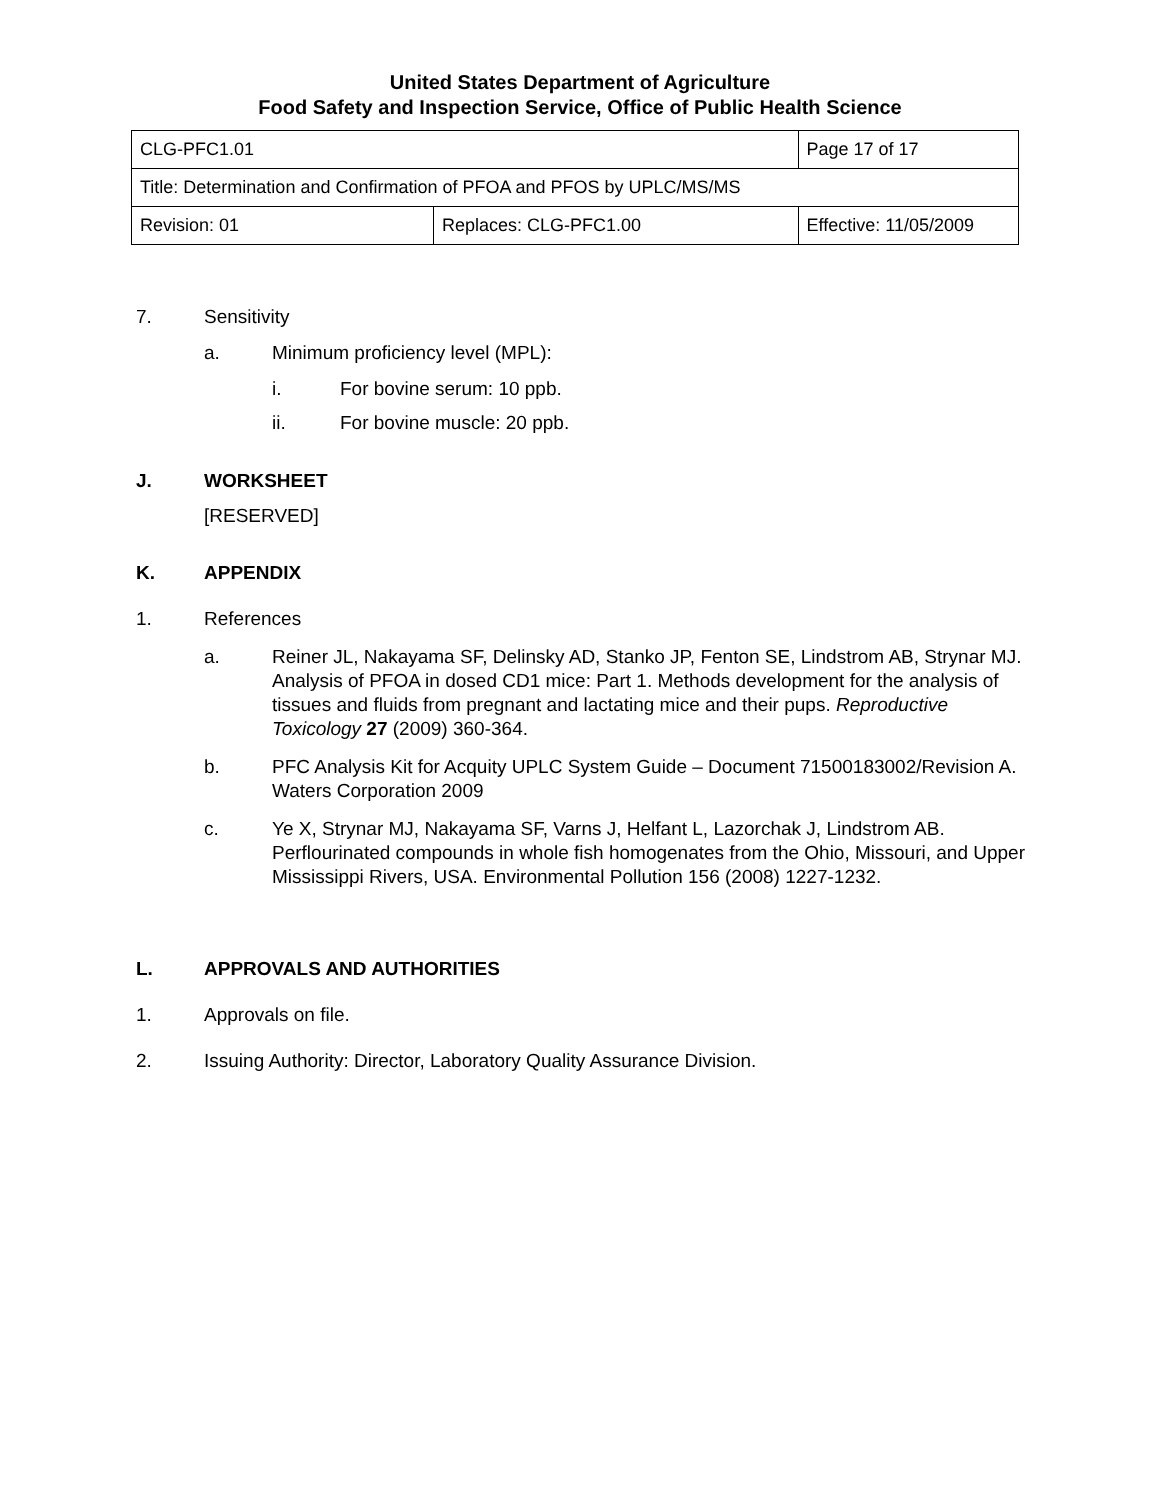United States Department of Agriculture
Food Safety and Inspection Service, Office of Public Health Science
| CLG-PFC1.01 | | Page 17 of 17 |
| Title: Determination and Confirmation of PFOA and PFOS by UPLC/MS/MS | | |
| Revision: 01 | Replaces: CLG-PFC1.00 | Effective: 11/05/2009 |
7. Sensitivity
a. Minimum proficiency level (MPL):
i. For bovine serum: 10 ppb.
ii. For bovine muscle: 20 ppb.
J. WORKSHEET
[RESERVED]
K. APPENDIX
1. References
a. Reiner JL, Nakayama SF, Delinsky AD, Stanko JP, Fenton SE, Lindstrom AB, Strynar MJ. Analysis of PFOA in dosed CD1 mice: Part 1. Methods development for the analysis of tissues and fluids from pregnant and lactating mice and their pups. Reproductive Toxicology 27 (2009) 360-364.
b. PFC Analysis Kit for Acquity UPLC System Guide – Document 71500183002/Revision A. Waters Corporation 2009
c. Ye X, Strynar MJ, Nakayama SF, Varns J, Helfant L, Lazorchak J, Lindstrom AB. Perflourinated compounds in whole fish homogenates from the Ohio, Missouri, and Upper Mississippi Rivers, USA. Environmental Pollution 156 (2008) 1227-1232.
L. APPROVALS AND AUTHORITIES
1. Approvals on file.
2. Issuing Authority: Director, Laboratory Quality Assurance Division.